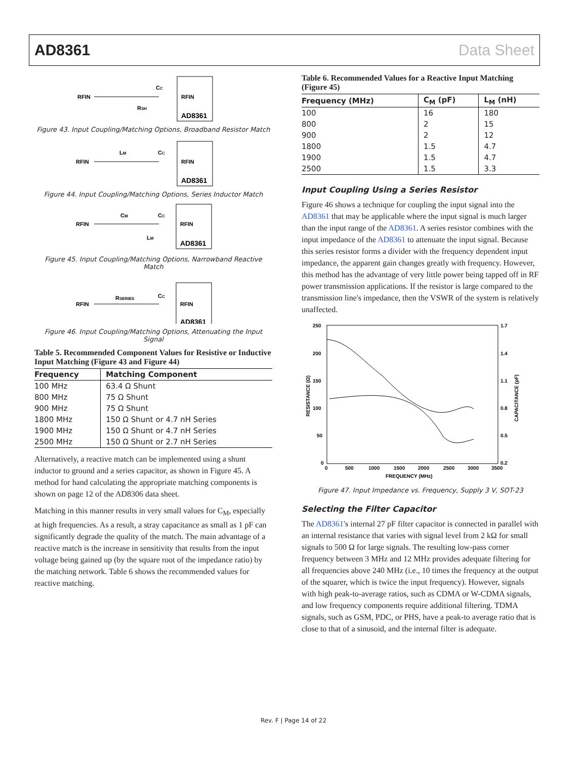AD8361 Data Sheet
RFIN
CC
RSH
RFIN
AD8361
Figure 43. Input Coupling/Matching Options, Broadband Resistor Match
RFIN
LM
CC
RFIN
AD8361
Figure 44. Input Coupling/Matching Options, Series Inductor Match
RFIN
CM
CC
LM
RFIN
AD8361
Figure 45. Input Coupling/Matching Options, Narrowband Reactive Match
RFIN
RSERIES
CC
RFIN
AD8361
Figure 46. Input Coupling/Matching Options, Attenuating the Input Signal
Table 5. Recommended Component Values for Resistive or Inductive Input Matching (Figure 43 and Figure 44)
| Frequency | Matching Component |
| --- | --- |
| 100 MHz | 63.4 Ω Shunt |
| 800 MHz | 75 Ω Shunt |
| 900 MHz | 75 Ω Shunt |
| 1800 MHz | 150 Ω Shunt or 4.7 nH Series |
| 1900 MHz | 150 Ω Shunt or 4.7 nH Series |
| 2500 MHz | 150 Ω Shunt or 2.7 nH Series |
Alternatively, a reactive match can be implemented using a shunt inductor to ground and a series capacitor, as shown in Figure 45. A method for hand calculating the appropriate matching components is shown on page 12 of the AD8306 data sheet.
Matching in this manner results in very small values for C<sub>M</sub>, especially at high frequencies. As a result, a stray capacitance as small as 1 pF can significantly degrade the quality of the match. The main advantage of a reactive match is the increase in sensitivity that results from the input voltage being gained up (by the square root of the impedance ratio) by the matching network. Table 6 shows the recommended values for reactive matching.
Table 6. Recommended Values for a Reactive Input Matching (Figure 45)
| Frequency (MHz) | C<sub>M</sub> (pF) | L<sub>M</sub> (nH) |
| --- | --- | --- |
| 100 | 16 | 180 |
| 800 | 2 | 15 |
| 900 | 2 | 12 |
| 1800 | 1.5 | 4.7 |
| 1900 | 1.5 | 4.7 |
| 2500 | 1.5 | 3.3 |
Input Coupling Using a Series Resistor
Figure 46 shows a technique for coupling the input signal into the AD8361 that may be applicable where the input signal is much larger than the input range of the AD8361. A series resistor combines with the input impedance of the AD8361 to attenuate the input signal. Because this series resistor forms a divider with the frequency dependent input impedance, the apparent gain changes greatly with frequency. However, this method has the advantage of very little power being tapped off in RF power transmission applications. If the resistor is large compared to the transmission line's impedance, then the VSWR of the system is relatively unaffected.
250
200
150
100
50
0
1.7
1.4
1.1
0.8
0.5
0.2
0
500
1000
1500
2000
2500
3000
3500
FREQUENCY (MHz)
RESISTANCE (Ω)
CAPACITANCE (pF)
Figure 47. Input Impedance vs. Frequency, Supply 3 V, SOT-23
Selecting the Filter Capacitor
The AD8361's internal 27 pF filter capacitor is connected in parallel with an internal resistance that varies with signal level from 2 kΩ for small signals to 500 Ω for large signals. The resulting low-pass corner frequency between 3 MHz and 12 MHz provides adequate filtering for all frequencies above 240 MHz (i.e., 10 times the frequency at the output of the squarer, which is twice the input frequency). However, signals with high peak-to-average ratios, such as CDMA or W-CDMA signals, and low frequency components require additional filtering. TDMA signals, such as GSM, PDC, or PHS, have a peak-to average ratio that is close to that of a sinusoid, and the internal filter is adequate.
Rev. F | Page 14 of 22